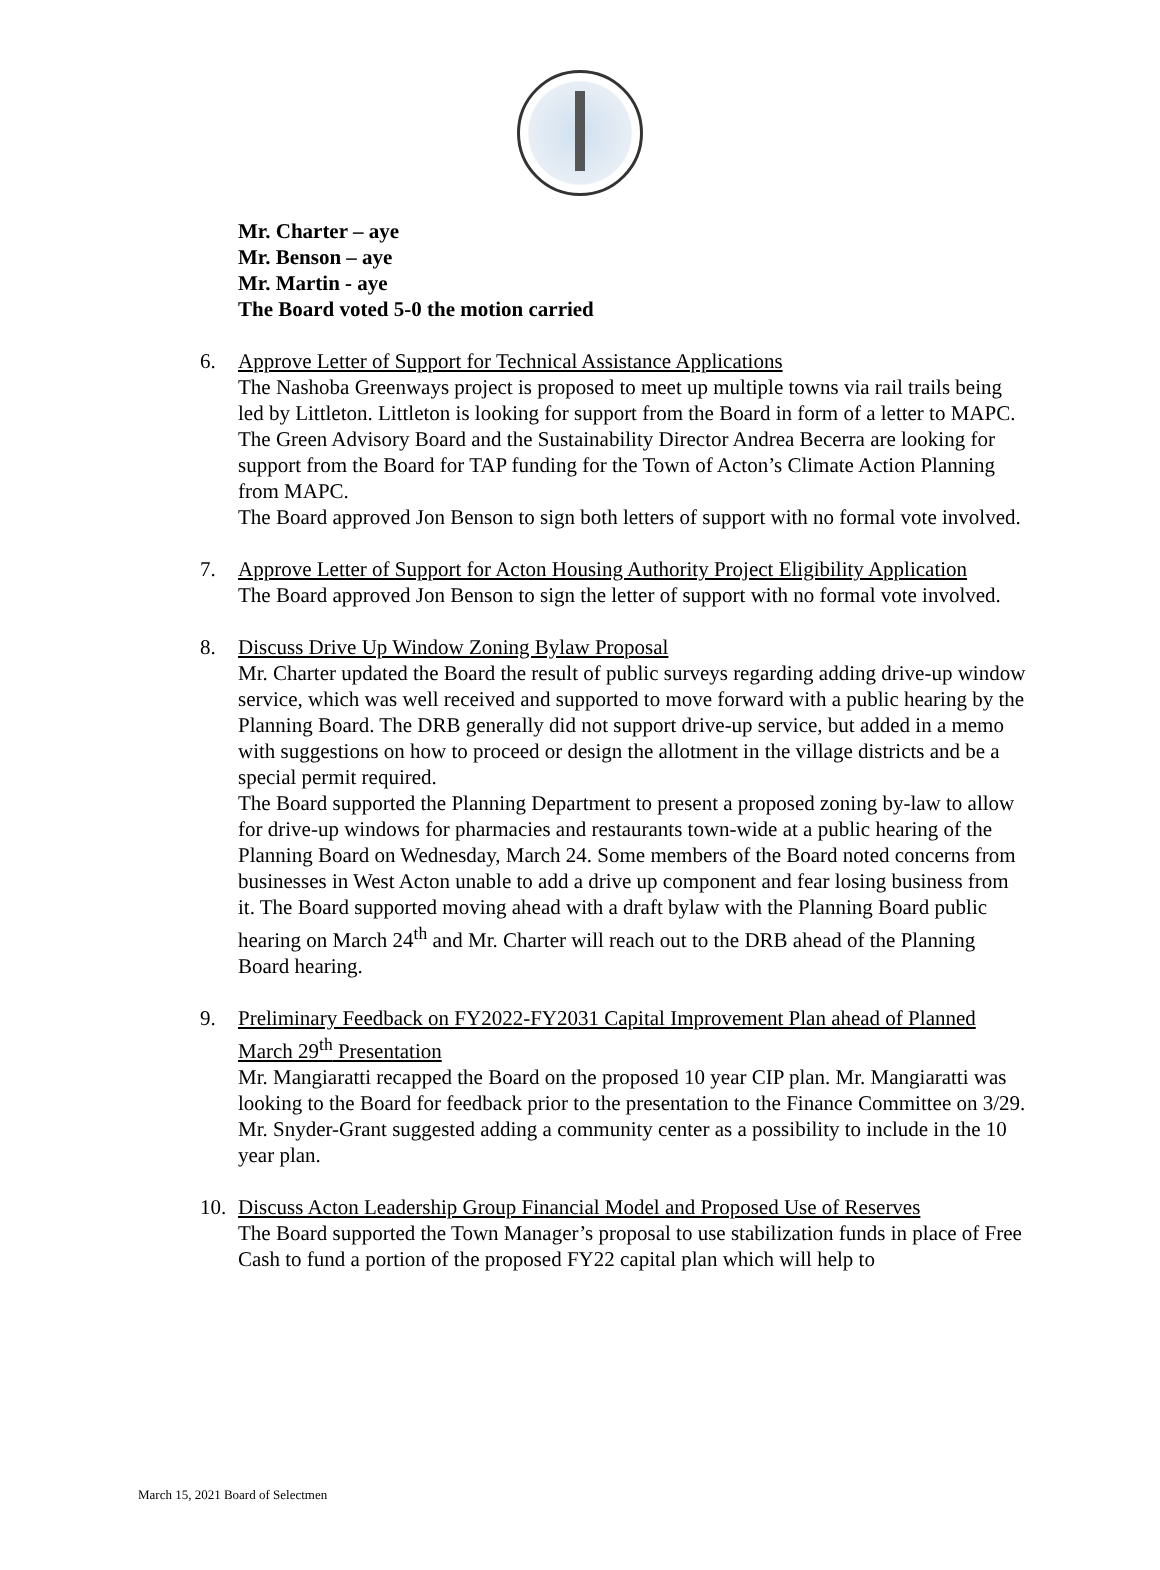Mr. Charter – aye
Mr. Benson – aye
Mr. Martin - aye
The Board voted 5-0 the motion carried
6. Approve Letter of Support for Technical Assistance Applications
The Nashoba Greenways project is proposed to meet up multiple towns via rail trails being led by Littleton. Littleton is looking for support from the Board in form of a letter to MAPC.
The Green Advisory Board and the Sustainability Director Andrea Becerra are looking for support from the Board for TAP funding for the Town of Acton’s Climate Action Planning from MAPC.
The Board approved Jon Benson to sign both letters of support with no formal vote involved.
7. Approve Letter of Support for Acton Housing Authority Project Eligibility Application
The Board approved Jon Benson to sign the letter of support with no formal vote involved.
8. Discuss Drive Up Window Zoning Bylaw Proposal
Mr. Charter updated the Board the result of public surveys regarding adding drive-up window service, which was well received and supported to move forward with a public hearing by the Planning Board. The DRB generally did not support drive-up service, but added in a memo with suggestions on how to proceed or design the allotment in the village districts and be a special permit required.
The Board supported the Planning Department to present a proposed zoning by-law to allow for drive-up windows for pharmacies and restaurants town-wide at a public hearing of the Planning Board on Wednesday, March 24. Some members of the Board noted concerns from businesses in West Acton unable to add a drive up component and fear losing business from it. The Board supported moving ahead with a draft bylaw with the Planning Board public hearing on March 24<sup>th</sup> and Mr. Charter will reach out to the DRB ahead of the Planning Board hearing.
9. Preliminary Feedback on FY2022-FY2031 Capital Improvement Plan ahead of Planned March 29<sup>th</sup> Presentation
Mr. Mangiaratti recapped the Board on the proposed 10 year CIP plan. Mr. Mangiaratti was looking to the Board for feedback prior to the presentation to the Finance Committee on 3/29. Mr. Snyder-Grant suggested adding a community center as a possibility to include in the 10 year plan.
10. Discuss Acton Leadership Group Financial Model and Proposed Use of Reserves
The Board supported the Town Manager’s proposal to use stabilization funds in place of Free Cash to fund a portion of the proposed FY22 capital plan which will help to
March 15, 2021 Board of Selectmen